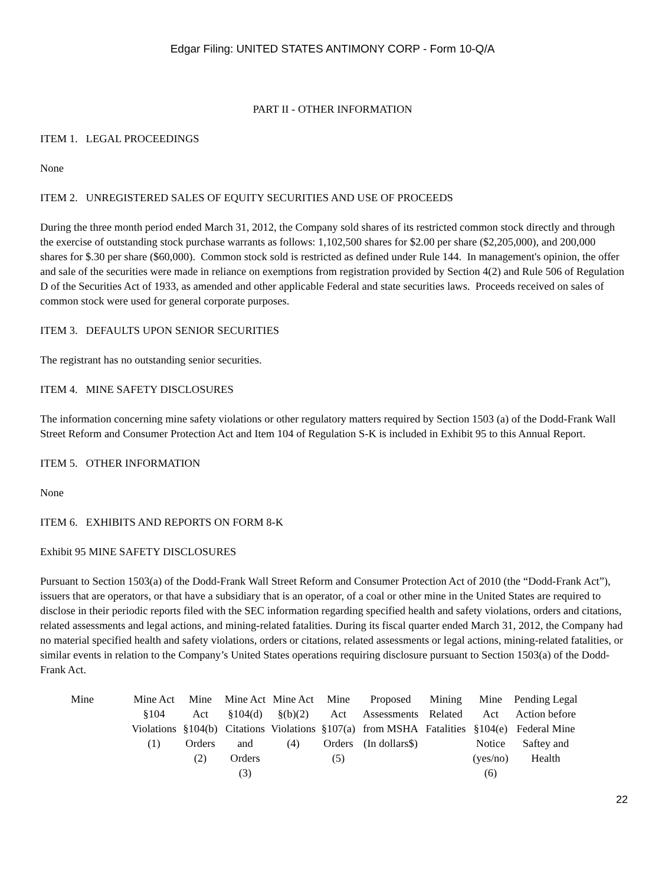Edgar Filing: UNITED STATES ANTIMONY CORP - Form 10-Q/A
PART II - OTHER INFORMATION
ITEM 1. LEGAL PROCEEDINGS
None
ITEM 2. UNREGISTERED SALES OF EQUITY SECURITIES AND USE OF PROCEEDS
During the three month period ended March 31, 2012, the Company sold shares of its restricted common stock directly and through the exercise of outstanding stock purchase warrants as follows: 1,102,500 shares for $2.00 per share ($2,205,000), and 200,000 shares for $.30 per share ($60,000). Common stock sold is restricted as defined under Rule 144. In management's opinion, the offer and sale of the securities were made in reliance on exemptions from registration provided by Section 4(2) and Rule 506 of Regulation D of the Securities Act of 1933, as amended and other applicable Federal and state securities laws. Proceeds received on sales of common stock were used for general corporate purposes.
ITEM 3. DEFAULTS UPON SENIOR SECURITIES
The registrant has no outstanding senior securities.
ITEM 4. MINE SAFETY DISCLOSURES
The information concerning mine safety violations or other regulatory matters required by Section 1503 (a) of the Dodd-Frank Wall Street Reform and Consumer Protection Act and Item 104 of Regulation S-K is included in Exhibit 95 to this Annual Report.
ITEM 5. OTHER INFORMATION
None
ITEM 6. EXHIBITS AND REPORTS ON FORM 8-K
Exhibit 95 MINE SAFETY DISCLOSURES
Pursuant to Section 1503(a) of the Dodd-Frank Wall Street Reform and Consumer Protection Act of 2010 (the “Dodd-Frank Act”), issuers that are operators, or that have a subsidiary that is an operator, of a coal or other mine in the United States are required to disclose in their periodic reports filed with the SEC information regarding specified health and safety violations, orders and citations, related assessments and legal actions, and mining-related fatalities. During its fiscal quarter ended March 31, 2012, the Company had no material specified health and safety violations, orders or citations, related assessments or legal actions, mining-related fatalities, or similar events in relation to the Company’s United States operations requiring disclosure pursuant to Section 1503(a) of the Dodd-Frank Act.
| Mine | Mine Act §104 Violations (1) | Mine Act §104(b) Orders (2) | Mine Act §104(d) Citations and Orders (3) | Mine Act §(b)(2) Violations (4) | Mine Act §107(a) Orders (5) | Proposed Assessments from MSHA (In dollars$) | Mining Related Fatalities | Mine Act §104(e) Notice (yes/no) (6) | Pending Legal Action before Federal Mine Saftey and Health |
22